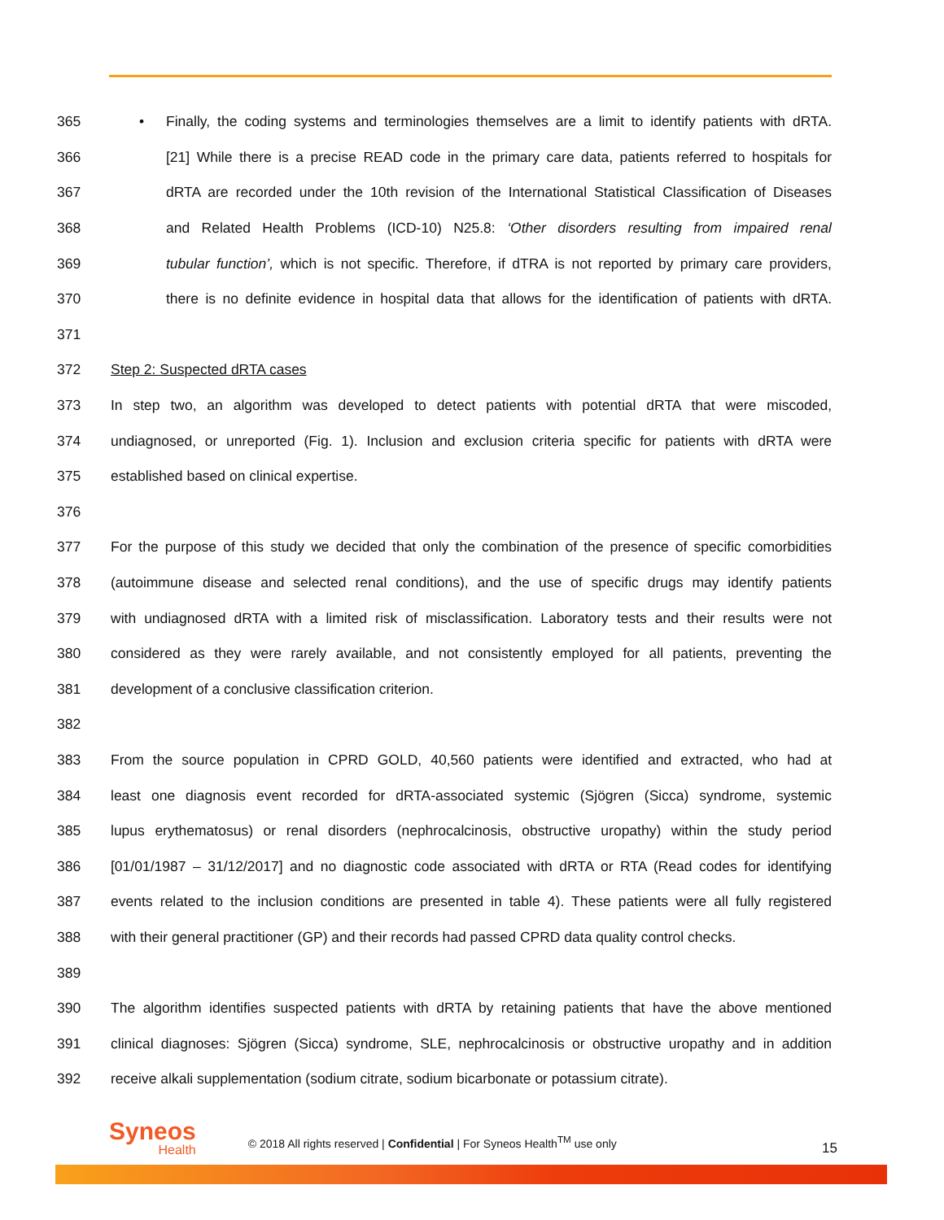365 • Finally, the coding systems and terminologies themselves are a limit to identify patients with dRTA.
366 [21] While there is a precise READ code in the primary care data, patients referred to hospitals for
367 dRTA are recorded under the 10th revision of the International Statistical Classification of Diseases
368 and Related Health Problems (ICD-10) N25.8: ‘Other disorders resulting from impaired renal
369 tubular function’, which is not specific. Therefore, if dTRA is not reported by primary care providers,
370 there is no definite evidence in hospital data that allows for the identification of patients with dRTA.
371
372 Step 2: Suspected dRTA cases
373 In step two, an algorithm was developed to detect patients with potential dRTA that were miscoded,
374 undiagnosed, or unreported (Fig. 1). Inclusion and exclusion criteria specific for patients with dRTA were
375 established based on clinical expertise.
376
377 For the purpose of this study we decided that only the combination of the presence of specific comorbidities
378 (autoimmune disease and selected renal conditions), and the use of specific drugs may identify patients
379 with undiagnosed dRTA with a limited risk of misclassification. Laboratory tests and their results were not
380 considered as they were rarely available, and not consistently employed for all patients, preventing the
381 development of a conclusive classification criterion.
382
383 From the source population in CPRD GOLD, 40,560 patients were identified and extracted, who had at
384 least one diagnosis event recorded for dRTA-associated systemic (Sjögren (Sicca) syndrome, systemic
385 lupus erythematosus) or renal disorders (nephrocalcinosis, obstructive uropathy) within the study period
386 [01/01/1987 – 31/12/2017] and no diagnostic code associated with dRTA or RTA (Read codes for identifying
387 events related to the inclusion conditions are presented in table 4). These patients were all fully registered
388 with their general practitioner (GP) and their records had passed CPRD data quality control checks.
389
390 The algorithm identifies suspected patients with dRTA by retaining patients that have the above mentioned
391 clinical diagnoses: Sjögren (Sicca) syndrome, SLE, nephrocalcinosis or obstructive uropathy and in addition
392 receive alkali supplementation (sodium citrate, sodium bicarbonate or potassium citrate).
Syneos
Health
© 2018 All rights reserved | Confidential | For Syneos Health<sup>TM</sup> use only
15